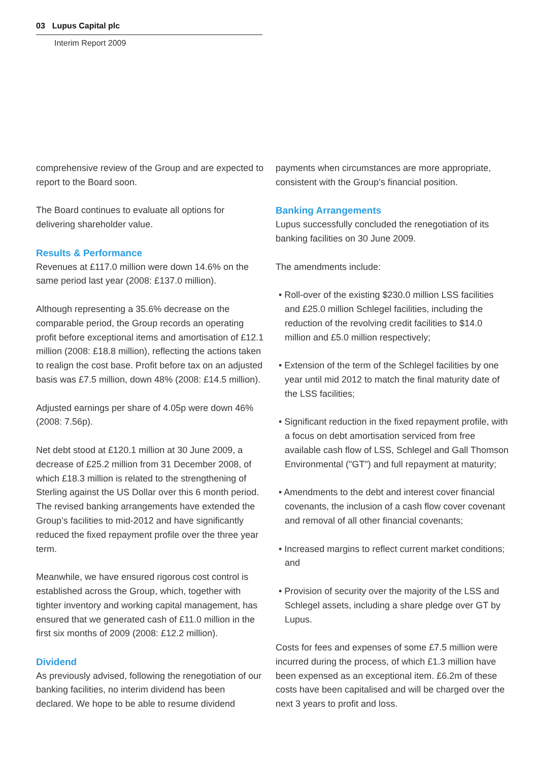03 Lupus Capital plc
Interim Report 2009
comprehensive review of the Group and are expected to report to the Board soon.
The Board continues to evaluate all options for delivering shareholder value.
Results & Performance
Revenues at £117.0 million were down 14.6% on the same period last year (2008: £137.0 million).
Although representing a 35.6% decrease on the comparable period, the Group records an operating profit before exceptional items and amortisation of £12.1 million (2008: £18.8 million), reflecting the actions taken to realign the cost base. Profit before tax on an adjusted basis was £7.5 million, down 48% (2008: £14.5 million).
Adjusted earnings per share of 4.05p were down 46% (2008: 7.56p).
Net debt stood at £120.1 million at 30 June 2009, a decrease of £25.2 million from 31 December 2008, of which £18.3 million is related to the strengthening of Sterling against the US Dollar over this 6 month period. The revised banking arrangements have extended the Group’s facilities to mid-2012 and have significantly reduced the fixed repayment profile over the three year term.
Meanwhile, we have ensured rigorous cost control is established across the Group, which, together with tighter inventory and working capital management, has ensured that we generated cash of £11.0 million in the first six months of 2009 (2008: £12.2 million).
Dividend
As previously advised, following the renegotiation of our banking facilities, no interim dividend has been declared. We hope to be able to resume dividend
payments when circumstances are more appropriate, consistent with the Group’s financial position.
Banking Arrangements
Lupus successfully concluded the renegotiation of its banking facilities on 30 June 2009.
The amendments include:
• Roll-over of the existing $230.0 million LSS facilities and £25.0 million Schlegel facilities, including the reduction of the revolving credit facilities to $14.0 million and £5.0 million respectively;
• Extension of the term of the Schlegel facilities by one year until mid 2012 to match the final maturity date of the LSS facilities;
• Significant reduction in the fixed repayment profile, with a focus on debt amortisation serviced from free available cash flow of LSS, Schlegel and Gall Thomson Environmental ("GT") and full repayment at maturity;
• Amendments to the debt and interest cover financial covenants, the inclusion of a cash flow cover covenant and removal of all other financial covenants;
• Increased margins to reflect current market conditions; and
• Provision of security over the majority of the LSS and Schlegel assets, including a share pledge over GT by Lupus.
Costs for fees and expenses of some £7.5 million were incurred during the process, of which £1.3 million have been expensed as an exceptional item. £6.2m of these costs have been capitalised and will be charged over the next 3 years to profit and loss.